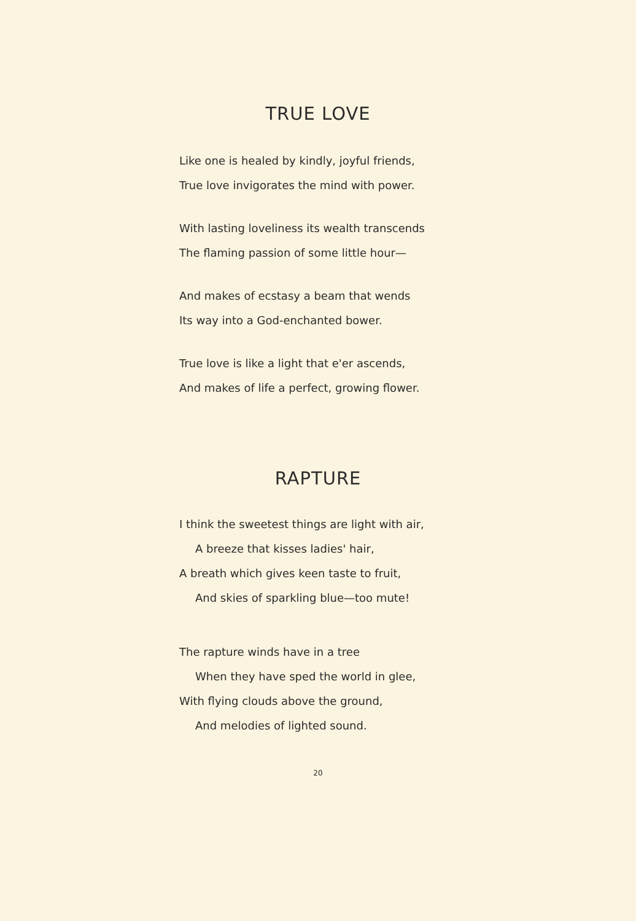TRUE LOVE
Like one is healed by kindly, joyful friends,
True love invigorates the mind with power.
With lasting loveliness its wealth transcends
The flaming passion of some little hour—
And makes of ecstasy a beam that wends
Its way into a God-enchanted bower.
True love is like a light that e'er ascends,
And makes of life a perfect, growing flower.
RAPTURE
I think the sweetest things are light with air,
A breeze that kisses ladies' hair,
A breath which gives keen taste to fruit,
And skies of sparkling blue—too mute!
The rapture winds have in a tree
When they have sped the world in glee,
With flying clouds above the ground,
And melodies of lighted sound.
20